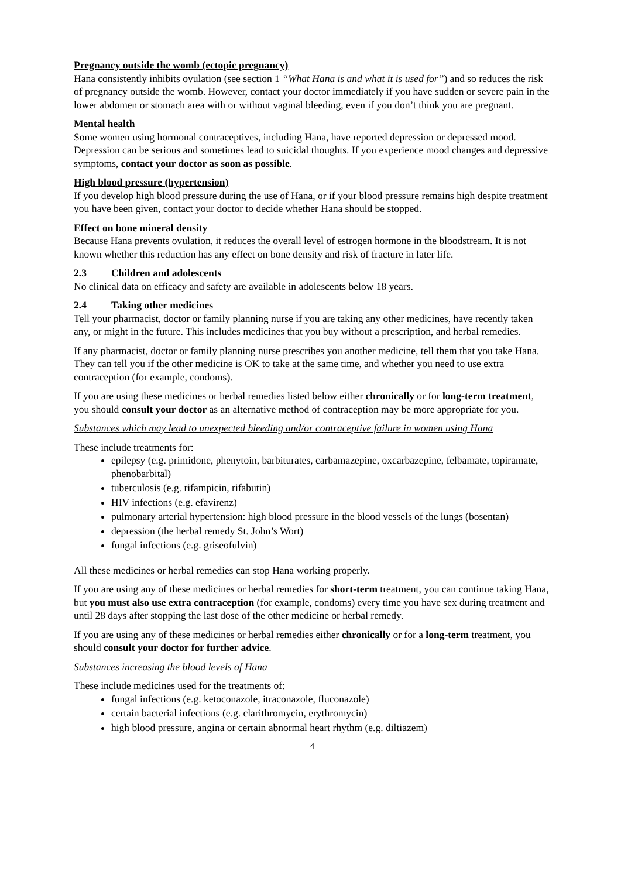Pregnancy outside the womb (ectopic pregnancy)
Hana consistently inhibits ovulation (see section 1 “What Hana is and what it is used for”) and so reduces the risk of pregnancy outside the womb. However, contact your doctor immediately if you have sudden or severe pain in the lower abdomen or stomach area with or without vaginal bleeding, even if you don’t think you are pregnant.
Mental health
Some women using hormonal contraceptives, including Hana, have reported depression or depressed mood. Depression can be serious and sometimes lead to suicidal thoughts. If you experience mood changes and depressive symptoms, contact your doctor as soon as possible.
High blood pressure (hypertension)
If you develop high blood pressure during the use of Hana, or if your blood pressure remains high despite treatment you have been given, contact your doctor to decide whether Hana should be stopped.
Effect on bone mineral density
Because Hana prevents ovulation, it reduces the overall level of estrogen hormone in the bloodstream. It is not known whether this reduction has any effect on bone density and risk of fracture in later life.
2.3 Children and adolescents
No clinical data on efficacy and safety are available in adolescents below 18 years.
2.4 Taking other medicines
Tell your pharmacist, doctor or family planning nurse if you are taking any other medicines, have recently taken any, or might in the future. This includes medicines that you buy without a prescription, and herbal remedies.
If any pharmacist, doctor or family planning nurse prescribes you another medicine, tell them that you take Hana. They can tell you if the other medicine is OK to take at the same time, and whether you need to use extra contraception (for example, condoms).
If you are using these medicines or herbal remedies listed below either chronically or for long-term treatment, you should consult your doctor as an alternative method of contraception may be more appropriate for you.
Substances which may lead to unexpected bleeding and/or contraceptive failure in women using Hana
These include treatments for:
epilepsy (e.g. primidone, phenytoin, barbiturates, carbamazepine, oxcarbazepine, felbamate, topiramate, phenobarbital)
tuberculosis (e.g. rifampicin, rifabutin)
HIV infections (e.g. efavirenz)
pulmonary arterial hypertension: high blood pressure in the blood vessels of the lungs (bosentan)
depression (the herbal remedy St. John’s Wort)
fungal infections (e.g. griseofulvin)
All these medicines or herbal remedies can stop Hana working properly.
If you are using any of these medicines or herbal remedies for short-term treatment, you can continue taking Hana, but you must also use extra contraception (for example, condoms) every time you have sex during treatment and until 28 days after stopping the last dose of the other medicine or herbal remedy.
If you are using any of these medicines or herbal remedies either chronically or for a long-term treatment, you should consult your doctor for further advice.
Substances increasing the blood levels of Hana
These include medicines used for the treatments of:
fungal infections (e.g. ketoconazole, itraconazole, fluconazole)
certain bacterial infections (e.g. clarithromycin, erythromycin)
high blood pressure, angina or certain abnormal heart rhythm (e.g. diltiazem)
4